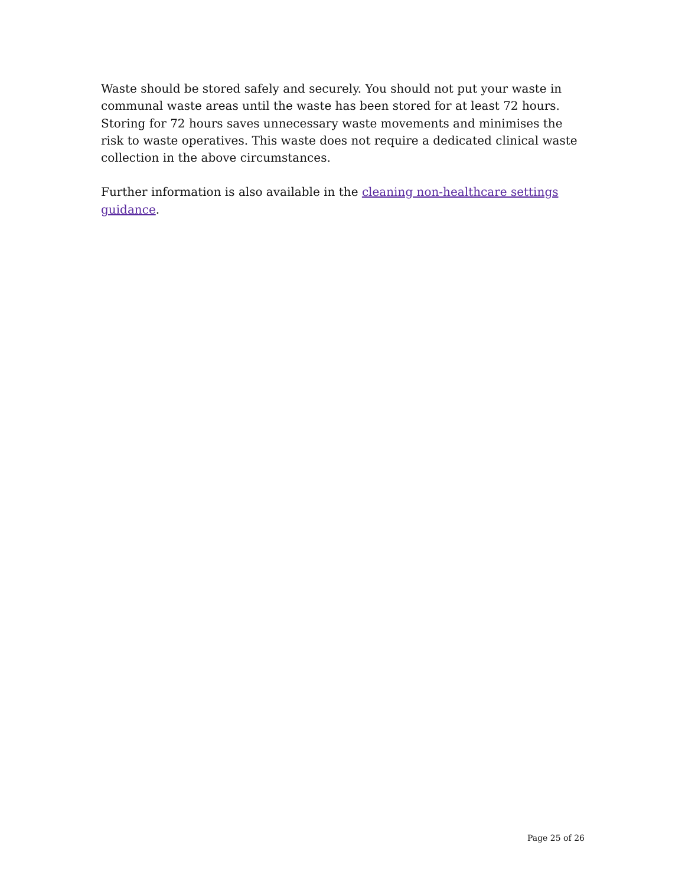Waste should be stored safely and securely. You should not put your waste in communal waste areas until the waste has been stored for at least 72 hours. Storing for 72 hours saves unnecessary waste movements and minimises the risk to waste operatives. This waste does not require a dedicated clinical waste collection in the above circumstances.
Further information is also available in the cleaning non-healthcare settings guidance.
Page 25 of 26